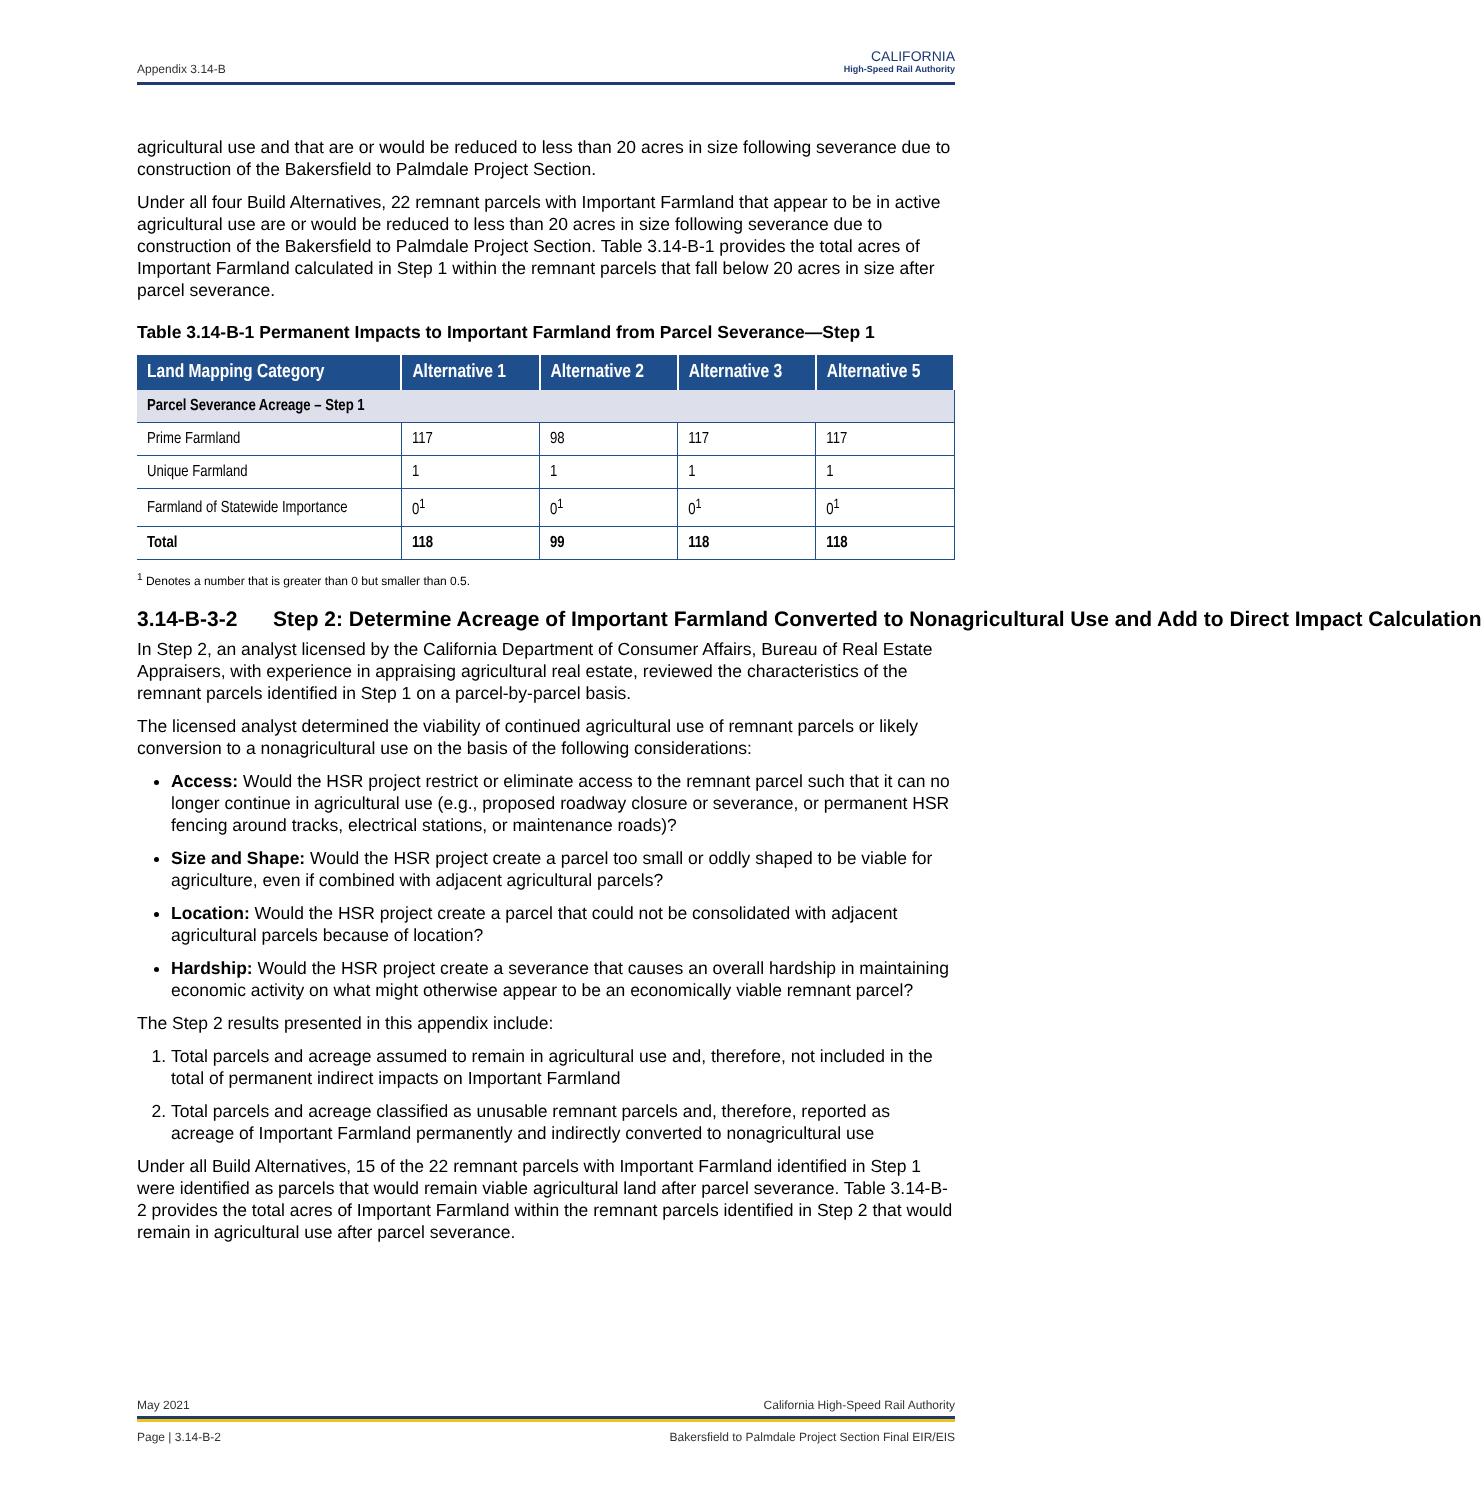Appendix 3.14-B
CALIFORNIA
High-Speed Rail Authority
agricultural use and that are or would be reduced to less than 20 acres in size following severance due to construction of the Bakersfield to Palmdale Project Section.
Under all four Build Alternatives, 22 remnant parcels with Important Farmland that appear to be in active agricultural use are or would be reduced to less than 20 acres in size following severance due to construction of the Bakersfield to Palmdale Project Section. Table 3.14-B-1 provides the total acres of Important Farmland calculated in Step 1 within the remnant parcels that fall below 20 acres in size after parcel severance.
Table 3.14-B-1 Permanent Impacts to Important Farmland from Parcel Severance—Step 1
| Land Mapping Category | Alternative 1 | Alternative 2 | Alternative 3 | Alternative 5 |
| --- | --- | --- | --- | --- |
| Parcel Severance Acreage – Step 1 | | | | |
| Prime Farmland | 117 | 98 | 117 | 117 |
| Unique Farmland | 1 | 1 | 1 | 1 |
| Farmland of Statewide Importance | 0<sup>1</sup> | 0<sup>1</sup> | 0<sup>1</sup> | 0<sup>1</sup> |
| Total | 118 | 99 | 118 | 118 |
<sup>1</sup> Denotes a number that is greater than 0 but smaller than 0.5.
3.14-B-3-2 Step 2: Determine Acreage of Important Farmland Converted to Nonagricultural Use and Add to Direct Impact Calculation
In Step 2, an analyst licensed by the California Department of Consumer Affairs, Bureau of Real Estate Appraisers, with experience in appraising agricultural real estate, reviewed the characteristics of the remnant parcels identified in Step 1 on a parcel-by-parcel basis.
The licensed analyst determined the viability of continued agricultural use of remnant parcels or likely conversion to a nonagricultural use on the basis of the following considerations:
Access: Would the HSR project restrict or eliminate access to the remnant parcel such that it can no longer continue in agricultural use (e.g., proposed roadway closure or severance, or permanent HSR fencing around tracks, electrical stations, or maintenance roads)?
Size and Shape: Would the HSR project create a parcel too small or oddly shaped to be viable for agriculture, even if combined with adjacent agricultural parcels?
Location: Would the HSR project create a parcel that could not be consolidated with adjacent agricultural parcels because of location?
Hardship: Would the HSR project create a severance that causes an overall hardship in maintaining economic activity on what might otherwise appear to be an economically viable remnant parcel?
The Step 2 results presented in this appendix include:
1. Total parcels and acreage assumed to remain in agricultural use and, therefore, not included in the total of permanent indirect impacts on Important Farmland
2. Total parcels and acreage classified as unusable remnant parcels and, therefore, reported as acreage of Important Farmland permanently and indirectly converted to nonagricultural use
Under all Build Alternatives, 15 of the 22 remnant parcels with Important Farmland identified in Step 1 were identified as parcels that would remain viable agricultural land after parcel severance. Table 3.14-B-2 provides the total acres of Important Farmland within the remnant parcels identified in Step 2 that would remain in agricultural use after parcel severance.
May 2021 California High-Speed Rail Authority
Page | 3.14-B-2 Bakersfield to Palmdale Project Section Final EIR/EIS